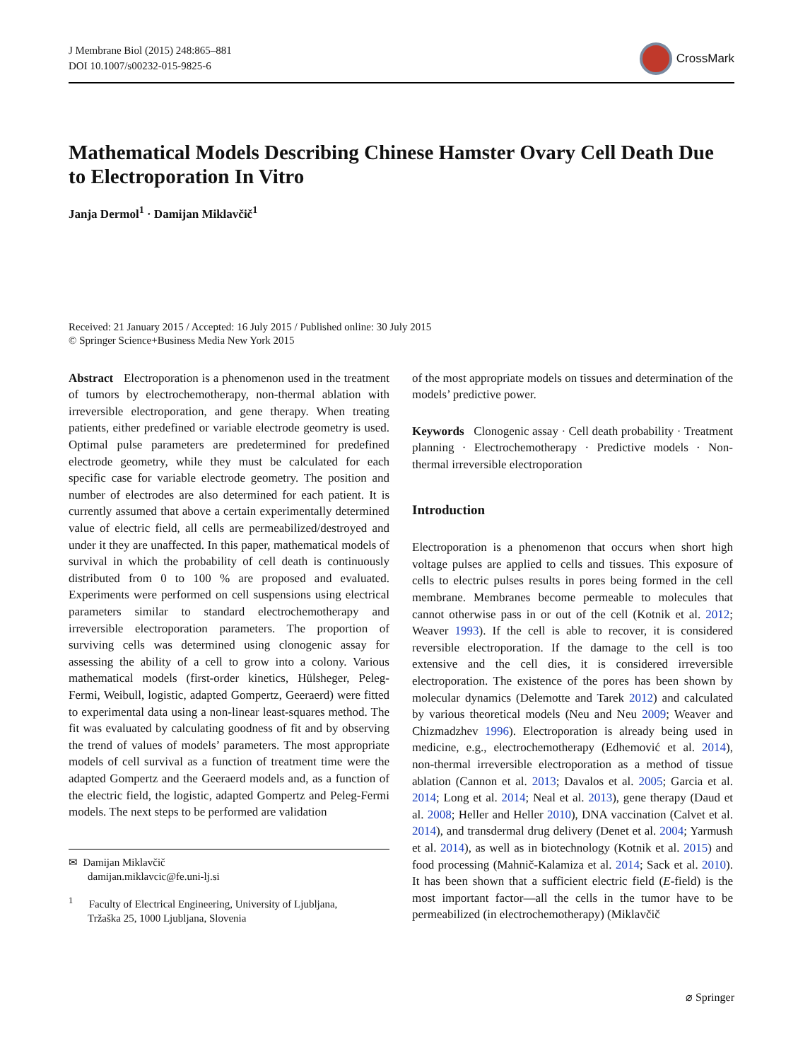J Membrane Biol (2015) 248:865–881
DOI 10.1007/s00232-015-9825-6
CrossMark
Mathematical Models Describing Chinese Hamster Ovary Cell Death Due to Electroporation In Vitro
Janja Dermol<sup>1</sup> · Damijan Miklavčič<sup>1</sup>
Received: 21 January 2015 / Accepted: 16 July 2015 / Published online: 30 July 2015
© Springer Science+Business Media New York 2015
Abstract Electroporation is a phenomenon used in the treatment of tumors by electrochemotherapy, non-thermal ablation with irreversible electroporation, and gene therapy. When treating patients, either predefined or variable electrode geometry is used. Optimal pulse parameters are predetermined for predefined electrode geometry, while they must be calculated for each specific case for variable electrode geometry. The position and number of electrodes are also determined for each patient. It is currently assumed that above a certain experimentally determined value of electric field, all cells are permeabilized/destroyed and under it they are unaffected. In this paper, mathematical models of survival in which the probability of cell death is continuously distributed from 0 to 100 % are proposed and evaluated. Experiments were performed on cell suspensions using electrical parameters similar to standard electrochemotherapy and irreversible electroporation parameters. The proportion of surviving cells was determined using clonogenic assay for assessing the ability of a cell to grow into a colony. Various mathematical models (first-order kinetics, Hülsheger, Peleg-Fermi, Weibull, logistic, adapted Gompertz, Geeraerd) were fitted to experimental data using a non-linear least-squares method. The fit was evaluated by calculating goodness of fit and by observing the trend of values of models’ parameters. The most appropriate models of cell survival as a function of treatment time were the adapted Gompertz and the Geeraerd models and, as a function of the electric field, the logistic, adapted Gompertz and Peleg-Fermi models. The next steps to be performed are validation
✉ Damijan Miklavčič
damijan.miklavcic@fe.uni-lj.si
<sup>1</sup> Faculty of Electrical Engineering, University of Ljubljana,
Tržaška 25, 1000 Ljubljana, Slovenia
of the most appropriate models on tissues and determination of the models’ predictive power.
Keywords Clonogenic assay · Cell death probability · Treatment planning · Electrochemotherapy · Predictive models · Non-thermal irreversible electroporation
Introduction
Electroporation is a phenomenon that occurs when short high voltage pulses are applied to cells and tissues. This exposure of cells to electric pulses results in pores being formed in the cell membrane. Membranes become permeable to molecules that cannot otherwise pass in or out of the cell (Kotnik et al. 2012; Weaver 1993). If the cell is able to recover, it is considered reversible electroporation. If the damage to the cell is too extensive and the cell dies, it is considered irreversible electroporation. The existence of the pores has been shown by molecular dynamics (Delemotte and Tarek 2012) and calculated by various theoretical models (Neu and Neu 2009; Weaver and Chizmadzhev 1996). Electroporation is already being used in medicine, e.g., electrochemotherapy (Edhemović et al. 2014), non-thermal irreversible electroporation as a method of tissue ablation (Cannon et al. 2013; Davalos et al. 2005; Garcia et al. 2014; Long et al. 2014; Neal et al. 2013), gene therapy (Daud et al. 2008; Heller and Heller 2010), DNA vaccination (Calvet et al. 2014), and transdermal drug delivery (Denet et al. 2004; Yarmush et al. 2014), as well as in biotechnology (Kotnik et al. 2015) and food processing (Mahnič-Kalamiza et al. 2014; Sack et al. 2010). It has been shown that a sufficient electric field (E-field) is the most important factor—all the cells in the tumor have to be permeabilized (in electrochemotherapy) (Miklavčič
⌀ Springer